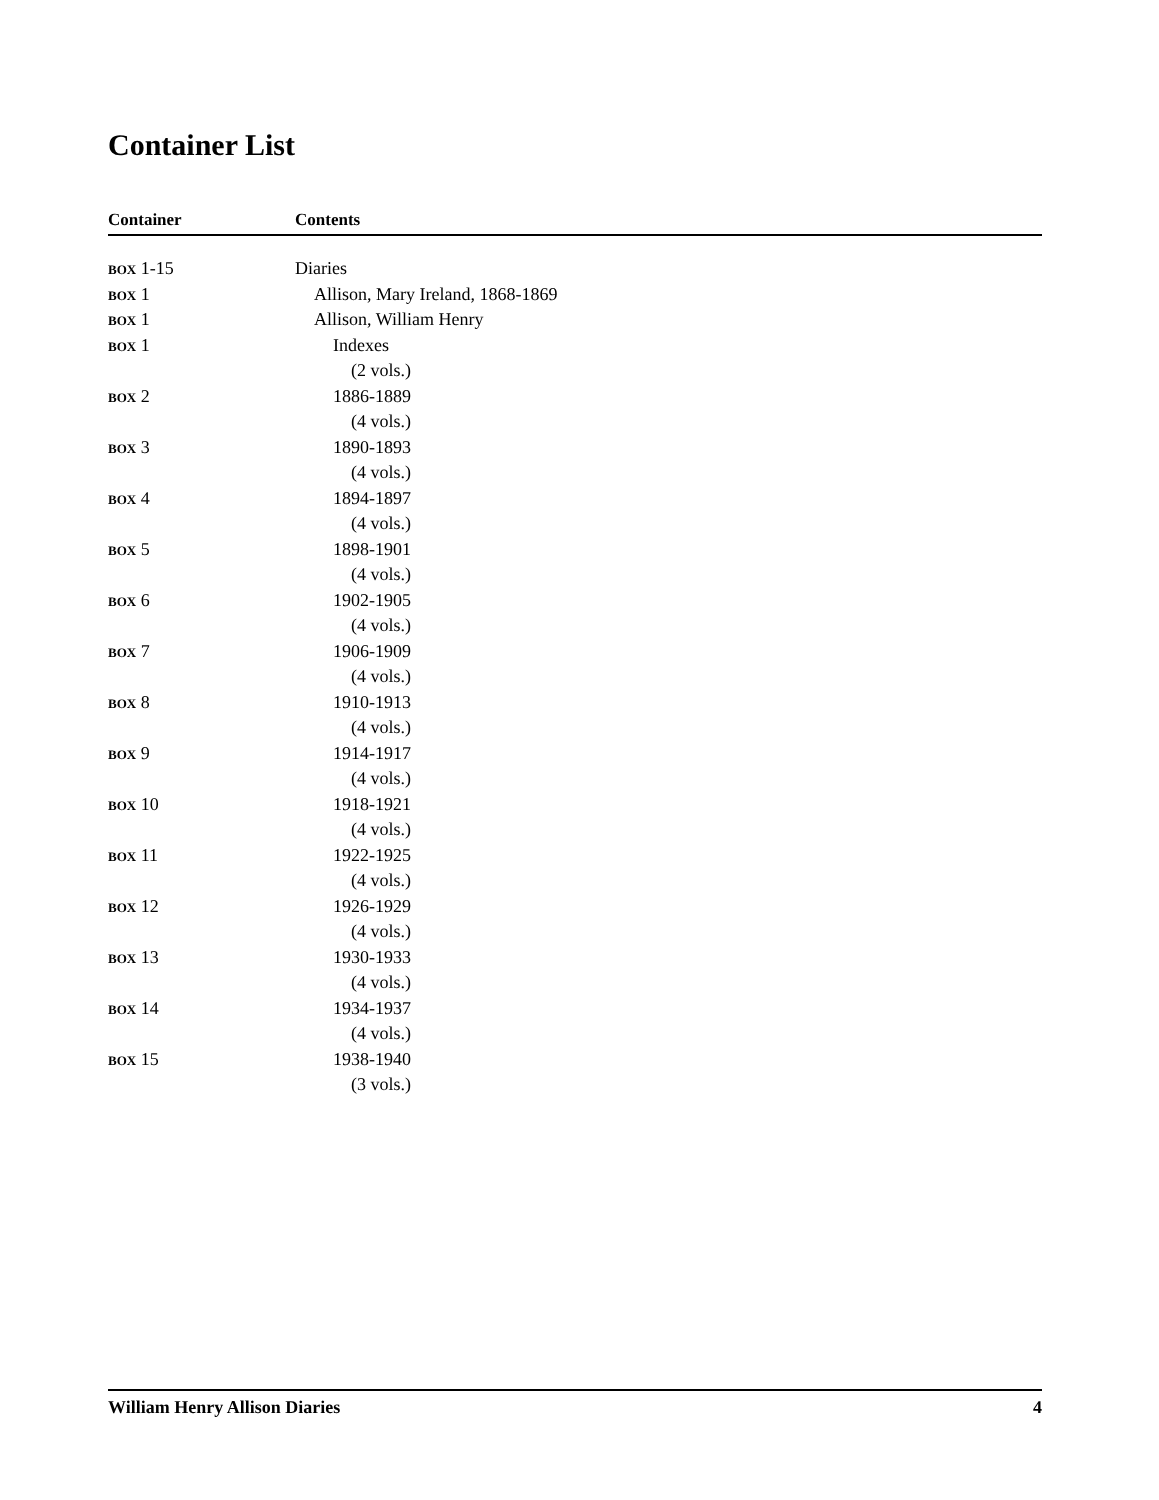Container List
| Container | Contents |
| --- | --- |
| BOX 1-15 | Diaries |
| BOX 1 | Allison, Mary Ireland, 1868-1869 |
| BOX 1 | Allison, William Henry |
| BOX 1 | Indexes |
| | (2 vols.) |
| BOX 2 | 1886-1889 |
| | (4 vols.) |
| BOX 3 | 1890-1893 |
| | (4 vols.) |
| BOX 4 | 1894-1897 |
| | (4 vols.) |
| BOX 5 | 1898-1901 |
| | (4 vols.) |
| BOX 6 | 1902-1905 |
| | (4 vols.) |
| BOX 7 | 1906-1909 |
| | (4 vols.) |
| BOX 8 | 1910-1913 |
| | (4 vols.) |
| BOX 9 | 1914-1917 |
| | (4 vols.) |
| BOX 10 | 1918-1921 |
| | (4 vols.) |
| BOX 11 | 1922-1925 |
| | (4 vols.) |
| BOX 12 | 1926-1929 |
| | (4 vols.) |
| BOX 13 | 1930-1933 |
| | (4 vols.) |
| BOX 14 | 1934-1937 |
| | (4 vols.) |
| BOX 15 | 1938-1940 |
| | (3 vols.) |
William Henry Allison Diaries 4